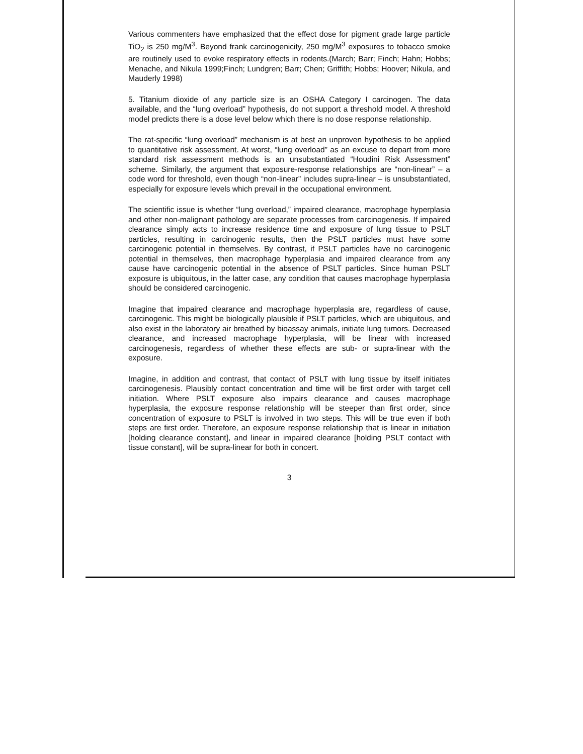Various commenters have emphasized that the effect dose for pigment grade large particle TiO<sub>2</sub> is 250 mg/M<sup>3</sup>. Beyond frank carcinogenicity, 250 mg/M<sup>3</sup> exposures to tobacco smoke are routinely used to evoke respiratory effects in rodents.(March; Barr; Finch; Hahn; Hobbs; Menache, and Nikula 1999;Finch; Lundgren; Barr; Chen; Griffith; Hobbs; Hoover; Nikula, and Mauderly 1998)
5. Titanium dioxide of any particle size is an OSHA Category I carcinogen. The data available, and the “lung overload” hypothesis, do not support a threshold model. A threshold model predicts there is a dose level below which there is no dose response relationship.
The rat-specific “lung overload” mechanism is at best an unproven hypothesis to be applied to quantitative risk assessment. At worst, “lung overload” as an excuse to depart from more standard risk assessment methods is an unsubstantiated “Houdini Risk Assessment” scheme. Similarly, the argument that exposure-response relationships are “non-linear” – a code word for threshold, even though “non-linear” includes supra-linear – is unsubstantiated, especially for exposure levels which prevail in the occupational environment.
The scientific issue is whether “lung overload,” impaired clearance, macrophage hyperplasia and other non-malignant pathology are separate processes from carcinogenesis. If impaired clearance simply acts to increase residence time and exposure of lung tissue to PSLT particles, resulting in carcinogenic results, then the PSLT particles must have some carcinogenic potential in themselves. By contrast, if PSLT particles have no carcinogenic potential in themselves, then macrophage hyperplasia and impaired clearance from any cause have carcinogenic potential in the absence of PSLT particles. Since human PSLT exposure is ubiquitous, in the latter case, any condition that causes macrophage hyperplasia should be considered carcinogenic.
Imagine that impaired clearance and macrophage hyperplasia are, regardless of cause, carcinogenic. This might be biologically plausible if PSLT particles, which are ubiquitous, and also exist in the laboratory air breathed by bioassay animals, initiate lung tumors. Decreased clearance, and increased macrophage hyperplasia, will be linear with increased carcinogenesis, regardless of whether these effects are sub- or supra-linear with the exposure.
Imagine, in addition and contrast, that contact of PSLT with lung tissue by itself initiates carcinogenesis. Plausibly contact concentration and time will be first order with target cell initiation. Where PSLT exposure also impairs clearance and causes macrophage hyperplasia, the exposure response relationship will be steeper than first order, since concentration of exposure to PSLT is involved in two steps. This will be true even if both steps are first order. Therefore, an exposure response relationship that is linear in initiation [holding clearance constant], and linear in impaired clearance [holding PSLT contact with tissue constant], will be supra-linear for both in concert.
3